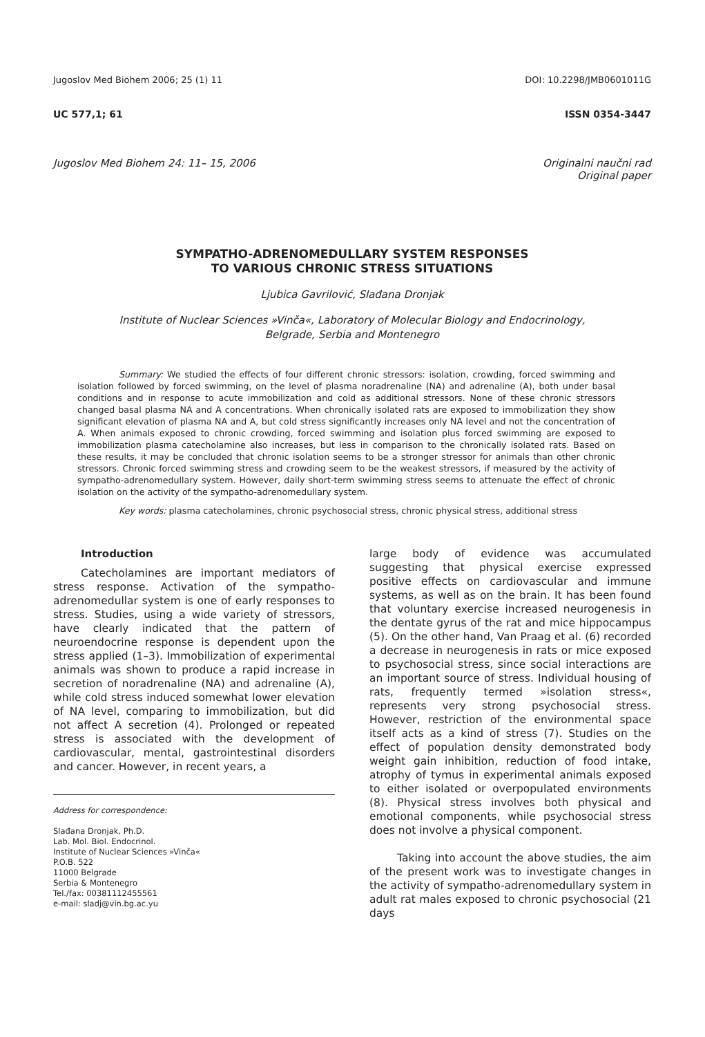Jugoslov Med Biohem 2006; 25 (1) 11 DOI: 10.2298/JMB0601011G
UC 577,1; 61 ISSN 0354-3447
Jugoslov Med Biohem 24: 11– 15, 2006 Originalni naučni rad
Original paper
SYMPATHO-ADRENOMEDULLARY SYSTEM RESPONSES
TO VARIOUS CHRONIC STRESS SITUATIONS
Ljubica Gavrilović, Slađana Dronjak
Institute of Nuclear Sciences »Vinča«, Laboratory of Molecular Biology and Endocrinology,
Belgrade, Serbia and Montenegro
Summary: We studied the effects of four different chronic stressors: isolation, crowding, forced swimming and isolation followed by forced swimming, on the level of plasma noradrenaline (NA) and adrenaline (A), both under basal conditions and in response to acute immobilization and cold as additional stressors. None of these chronic stressors changed basal plasma NA and A concentrations. When chronically isolated rats are exposed to immobilization they show significant elevation of plasma NA and A, but cold stress significantly increases only NA level and not the concentration of A. When animals exposed to chronic crowding, forced swimming and isolation plus forced swimming are exposed to immobilization plasma catecholamine also increases, but less in comparison to the chronically isolated rats. Based on these results, it may be concluded that chronic isolation seems to be a stronger stressor for animals than other chronic stressors. Chronic forced swimming stress and crowding seem to be the weakest stressors, if measured by the activity of sympatho-adrenomedullary system. However, daily short-term swimming stress seems to attenuate the effect of chronic isolation on the activity of the sympatho-adrenomedullary system.
Key words: plasma catecholamines, chronic psychosocial stress, chronic physical stress, additional stress
Introduction
Catecholamines are important mediators of stress response. Activation of the sympatho-adrenomedullar system is one of early responses to stress. Studies, using a wide variety of stressors, have clearly indicated that the pattern of neuroendocrine response is dependent upon the stress applied (1–3). Immobilization of experimental animals was shown to produce a rapid increase in secretion of noradrenaline (NA) and adrenaline (A), while cold stress induced somewhat lower elevation of NA level, comparing to immobilization, but did not affect A secretion (4). Prolonged or repeated stress is associated with the development of cardiovascular, mental, gastrointestinal disorders and cancer. However, in recent years, a
Address for correspondence:
Slađana Dronjak, Ph.D.
Lab. Mol. Biol. Endocrinol.
Institute of Nuclear Sciences »Vinča«
P.O.B. 522
11000 Belgrade
Serbia & Montenegro
Tel./fax: 00381112455561
e-mail: sladj@vin.bg.ac.yu
large body of evidence was accumulated suggesting that physical exercise expressed positive effects on cardiovascular and immune systems, as well as on the brain. It has been found that voluntary exercise increased neurogenesis in the dentate gyrus of the rat and mice hippocampus (5). On the other hand, Van Praag et al. (6) recorded a decrease in neurogenesis in rats or mice exposed to psychosocial stress, since social interactions are an important source of stress. Individual housing of rats, frequently termed »isolation stress«, represents very strong psychosocial stress. However, restriction of the environmental space itself acts as a kind of stress (7). Studies on the effect of population density demonstrated body weight gain inhibition, reduction of food intake, atrophy of tymus in experimental animals exposed to either isolated or overpopulated environments (8). Physical stress involves both physical and emotional components, while psychosocial stress does not involve a physical component.
Taking into account the above studies, the aim of the present work was to investigate changes in the activity of sympatho-adrenomedullary system in adult rat males exposed to chronic psychosocial (21 days